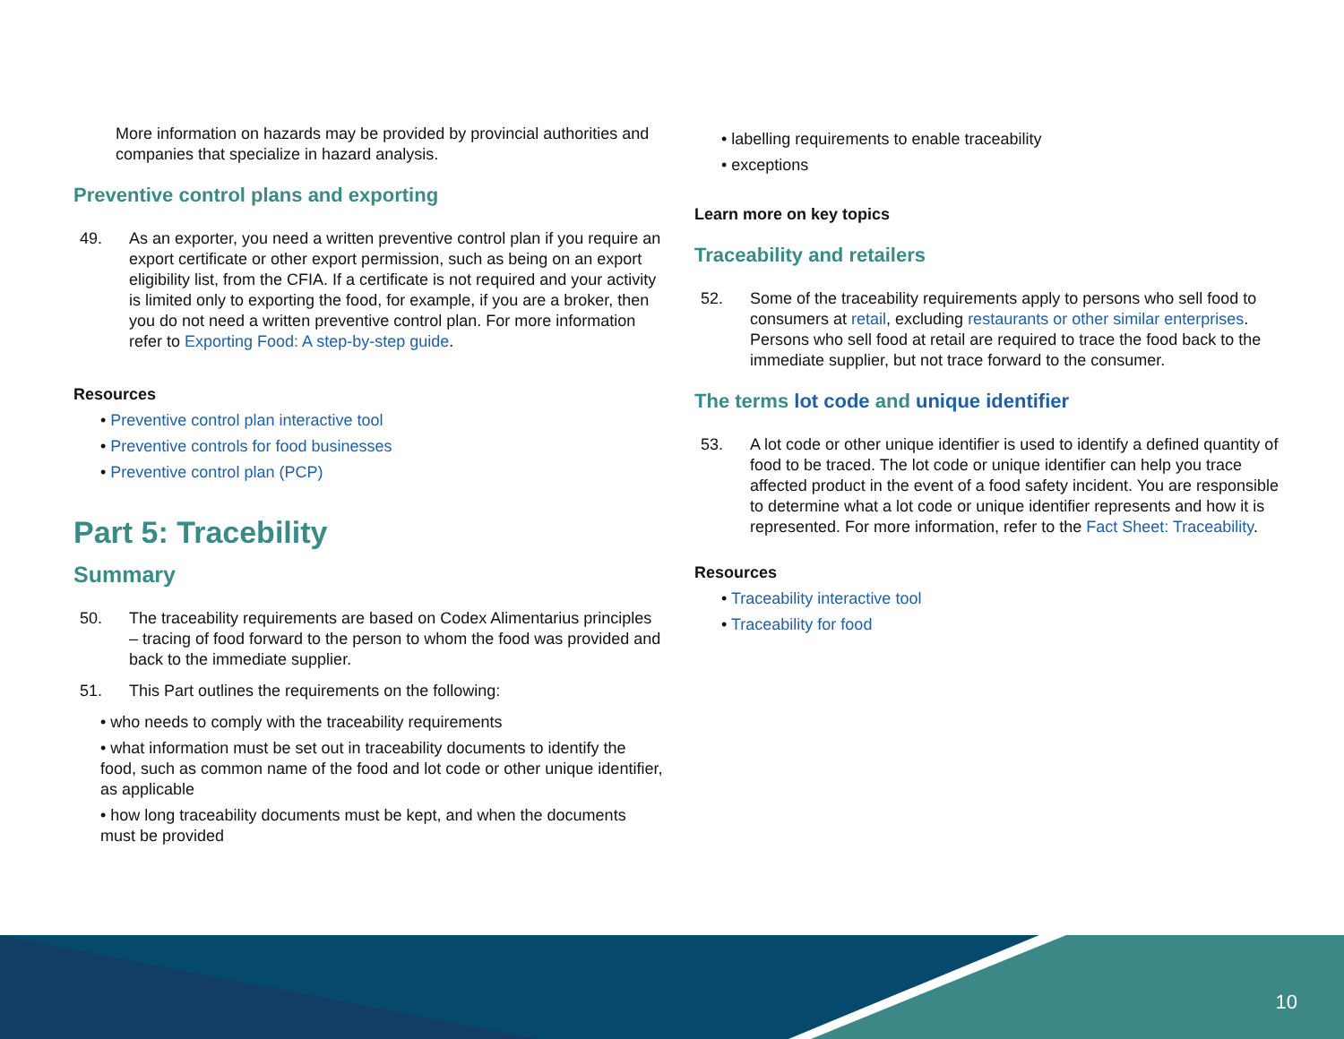More information on hazards may be provided by provincial authorities and companies that specialize in hazard analysis.
Preventive control plans and exporting
49. As an exporter, you need a written preventive control plan if you require an export certificate or other export permission, such as being on an export eligibility list, from the CFIA. If a certificate is not required and your activity is limited only to exporting the food, for example, if you are a broker, then you do not need a written preventive control plan. For more information refer to Exporting Food: A step-by-step guide.
Resources
• Preventive control plan interactive tool
• Preventive controls for food businesses
• Preventive control plan (PCP)
Part 5: Tracebility
Summary
50. The traceability requirements are based on Codex Alimentarius principles – tracing of food forward to the person to whom the food was provided and back to the immediate supplier.
51. This Part outlines the requirements on the following:
• who needs to comply with the traceability requirements
• what information must be set out in traceability documents to identify the food, such as common name of the food and lot code or other unique identifier, as applicable
• how long traceability documents must be kept, and when the documents must be provided
• labelling requirements to enable traceability
• exceptions
Learn more on key topics
Traceability and retailers
52. Some of the traceability requirements apply to persons who sell food to consumers at retail, excluding restaurants or other similar enterprises. Persons who sell food at retail are required to trace the food back to the immediate supplier, but not trace forward to the consumer.
The terms lot code and unique identifier
53. A lot code or other unique identifier is used to identify a defined quantity of food to be traced. The lot code or unique identifier can help you trace affected product in the event of a food safety incident. You are responsible to determine what a lot code or unique identifier represents and how it is represented. For more information, refer to the Fact Sheet: Traceability.
Resources
• Traceability interactive tool
• Traceability for food
10